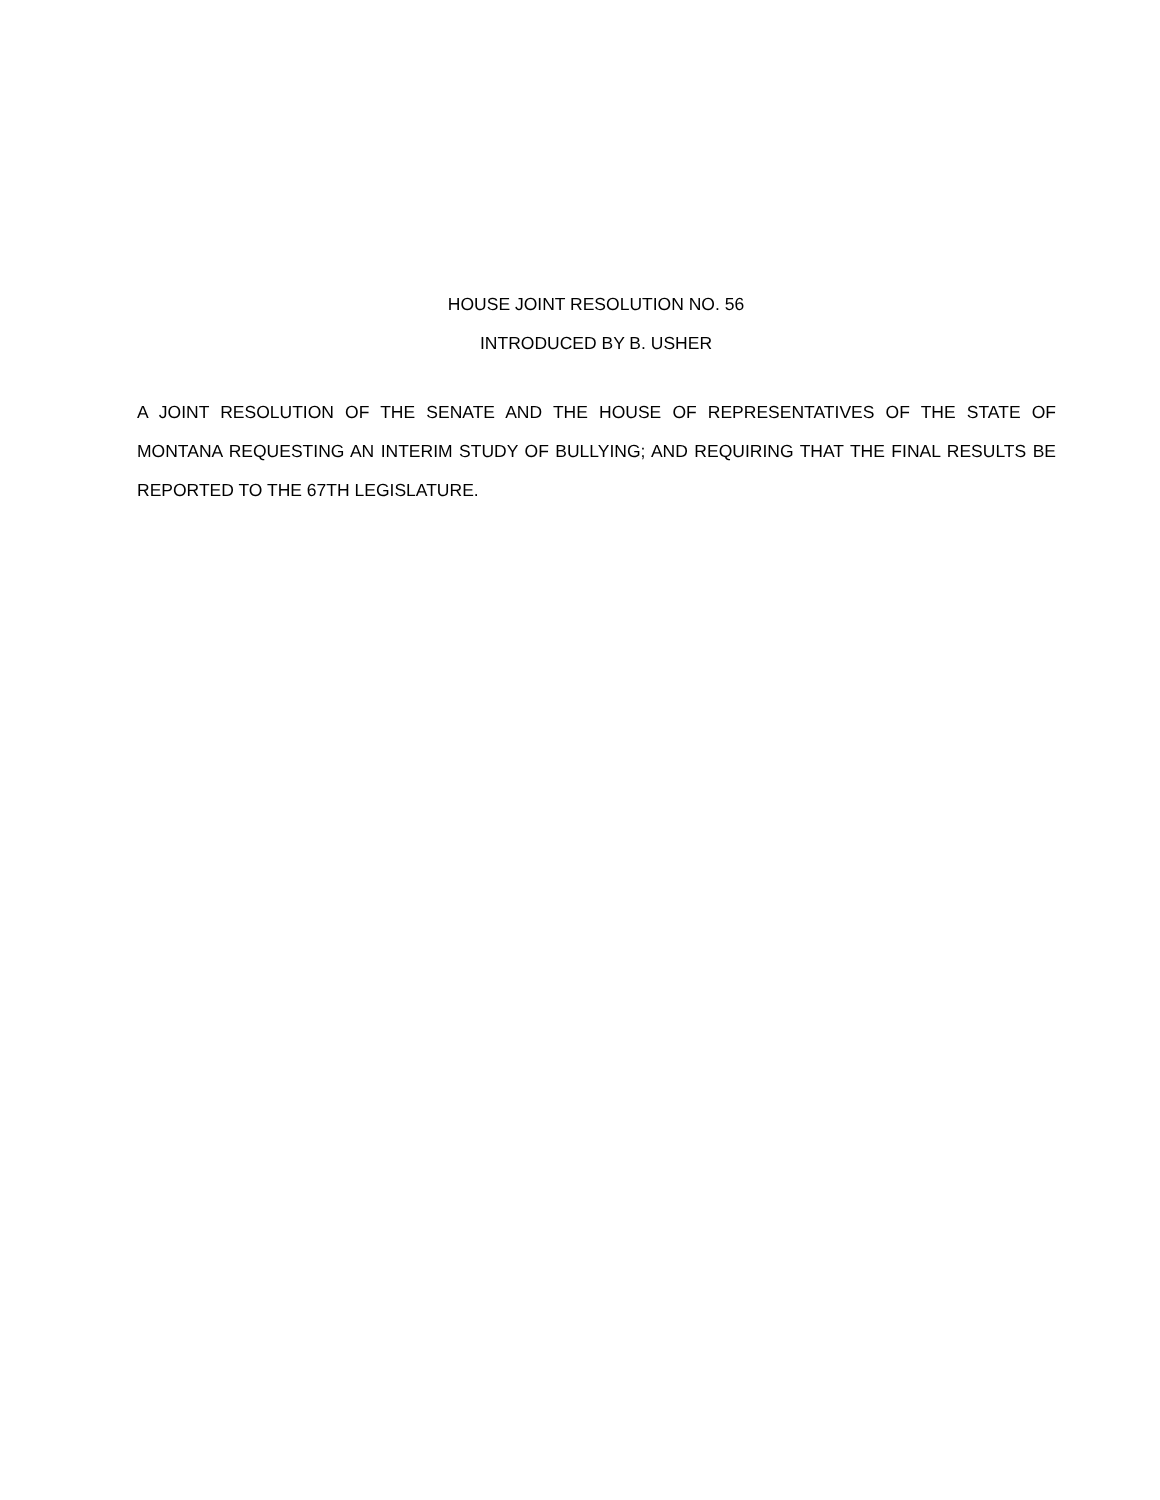HOUSE JOINT RESOLUTION NO. 56
INTRODUCED BY B. USHER
A JOINT RESOLUTION OF THE SENATE AND THE HOUSE OF REPRESENTATIVES OF THE STATE OF MONTANA REQUESTING AN INTERIM STUDY OF BULLYING; AND REQUIRING THAT THE FINAL RESULTS BE REPORTED TO THE 67TH LEGISLATURE.